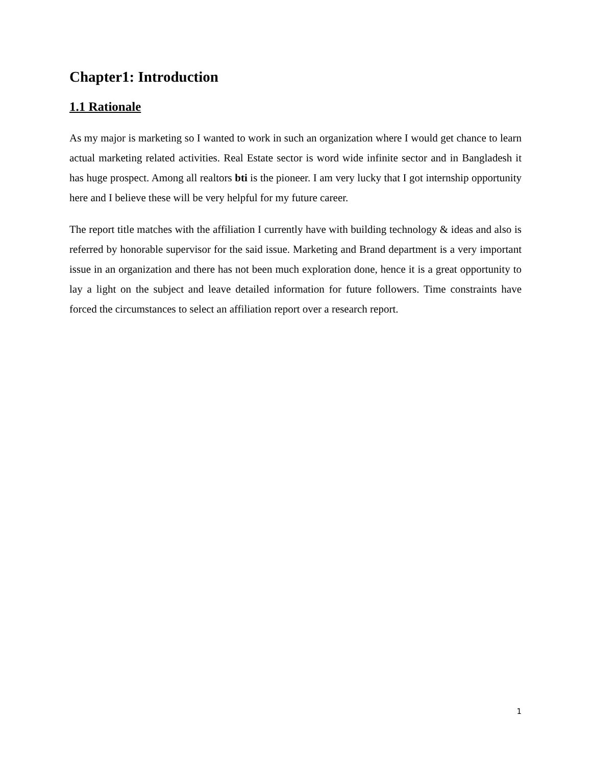Chapter1: Introduction
1.1 Rationale
As my major is marketing so I wanted to work in such an organization where I would get chance to learn actual marketing related activities. Real Estate sector is word wide infinite sector and in Bangladesh it has huge prospect. Among all realtors bti is the pioneer. I am very lucky that I got internship opportunity here and I believe these will be very helpful for my future career.
The report title matches with the affiliation I currently have with building technology & ideas and also is referred by honorable supervisor for the said issue. Marketing and Brand department is a very important issue in an organization and there has not been much exploration done, hence it is a great opportunity to lay a light on the subject and leave detailed information for future followers. Time constraints have forced the circumstances to select an affiliation report over a research report.
1